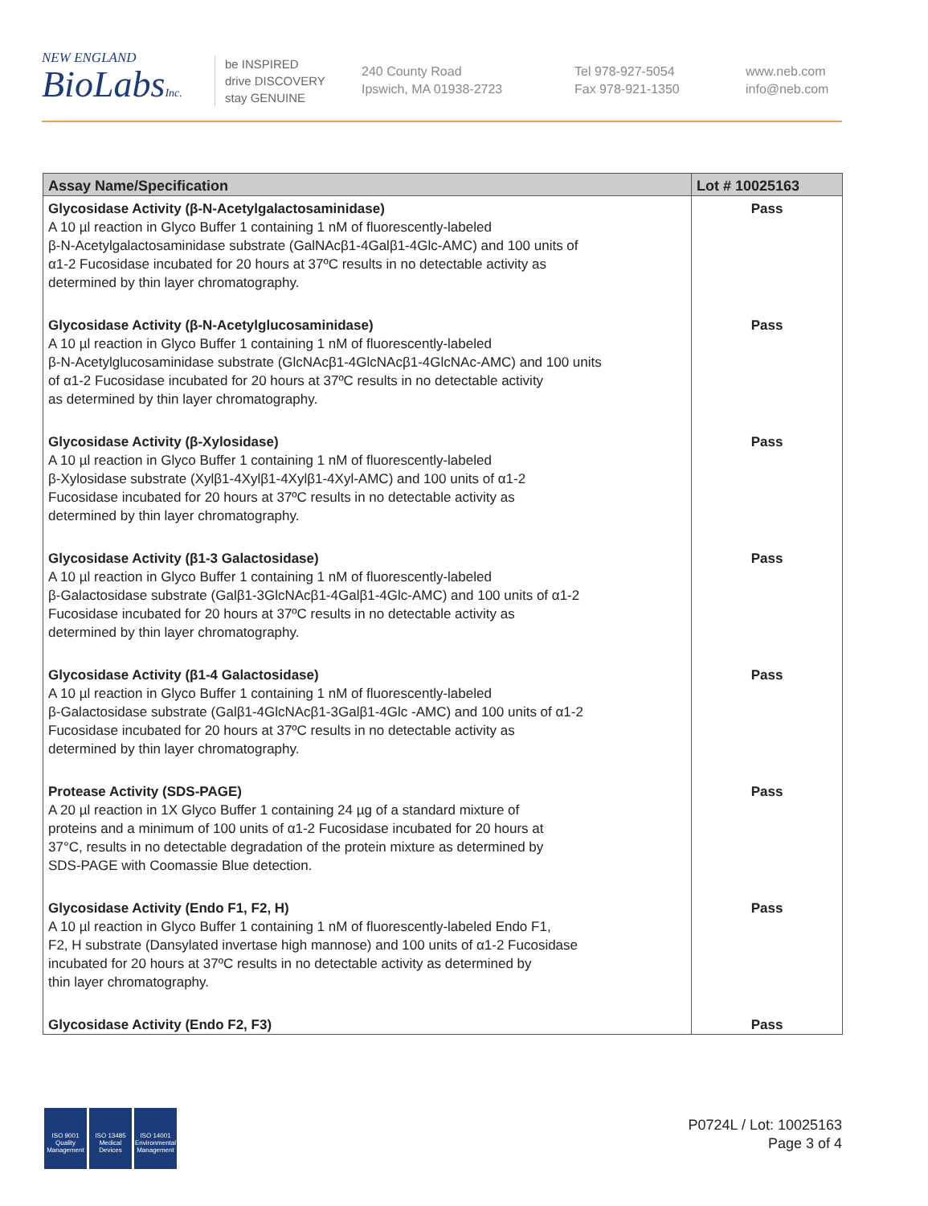NEW ENGLAND
BioLabsInc.
be INSPIRED
drive DISCOVERY
stay GENUINE
240 County Road
Ipswich, MA 01938-2723
Tel 978-927-5054
Fax 978-921-1350
www.neb.com
info@neb.com
| Assay Name/Specification | Lot # 10025163 |
| --- | --- |
| Glycosidase Activity (β-N-Acetylgalactosaminidase) A 10 µl reaction in Glyco Buffer 1 containing 1 nM of fluorescently-labeled β-N-Acetylgalactosaminidase substrate (GalNAcβ1-4Galβ1-4Glc-AMC) and 100 units of α1-2 Fucosidase incubated for 20 hours at 37ºC results in no detectable activity as determined by thin layer chromatography. | Pass |
| Glycosidase Activity (β-N-Acetylglucosaminidase) A 10 µl reaction in Glyco Buffer 1 containing 1 nM of fluorescently-labeled β-N-Acetylglucosaminidase substrate (GlcNAcβ1-4GlcNAcβ1-4GlcNAc-AMC) and 100 units of α1-2 Fucosidase incubated for 20 hours at 37ºC results in no detectable activity as determined by thin layer chromatography. | Pass |
| Glycosidase Activity (β-Xylosidase) A 10 µl reaction in Glyco Buffer 1 containing 1 nM of fluorescently-labeled β-Xylosidase substrate (Xylβ1-4Xylβ1-4Xylβ1-4Xyl-AMC) and 100 units of α1-2 Fucosidase incubated for 20 hours at 37ºC results in no detectable activity as determined by thin layer chromatography. | Pass |
| Glycosidase Activity (β1-3 Galactosidase) A 10 µl reaction in Glyco Buffer 1 containing 1 nM of fluorescently-labeled β-Galactosidase substrate (Galβ1-3GlcNAcβ1-4Galβ1-4Glc-AMC) and 100 units of α1-2 Fucosidase incubated for 20 hours at 37ºC results in no detectable activity as determined by thin layer chromatography. | Pass |
| Glycosidase Activity (β1-4 Galactosidase) A 10 µl reaction in Glyco Buffer 1 containing 1 nM of fluorescently-labeled β-Galactosidase substrate (Galβ1-4GlcNAcβ1-3Galβ1-4Glc -AMC) and 100 units of α1-2 Fucosidase incubated for 20 hours at 37ºC results in no detectable activity as determined by thin layer chromatography. | Pass |
| Protease Activity (SDS-PAGE) A 20 µl reaction in 1X Glyco Buffer 1 containing 24 µg of a standard mixture of proteins and a minimum of 100 units of α1-2 Fucosidase incubated for 20 hours at 37°C, results in no detectable degradation of the protein mixture as determined by SDS-PAGE with Coomassie Blue detection. | Pass |
| Glycosidase Activity (Endo F1, F2, H) A 10 µl reaction in Glyco Buffer 1 containing 1 nM of fluorescently-labeled Endo F1, F2, H substrate (Dansylated invertase high mannose) and 100 units of α1-2 Fucosidase incubated for 20 hours at 37ºC results in no detectable activity as determined by thin layer chromatography. | Pass |
| Glycosidase Activity (Endo F2, F3) | Pass |
ISO 9001
Quality Management
ISO 13485
Medical Devices
ISO 14001
Environmental Management
P0724L / Lot: 10025163
Page 3 of 4